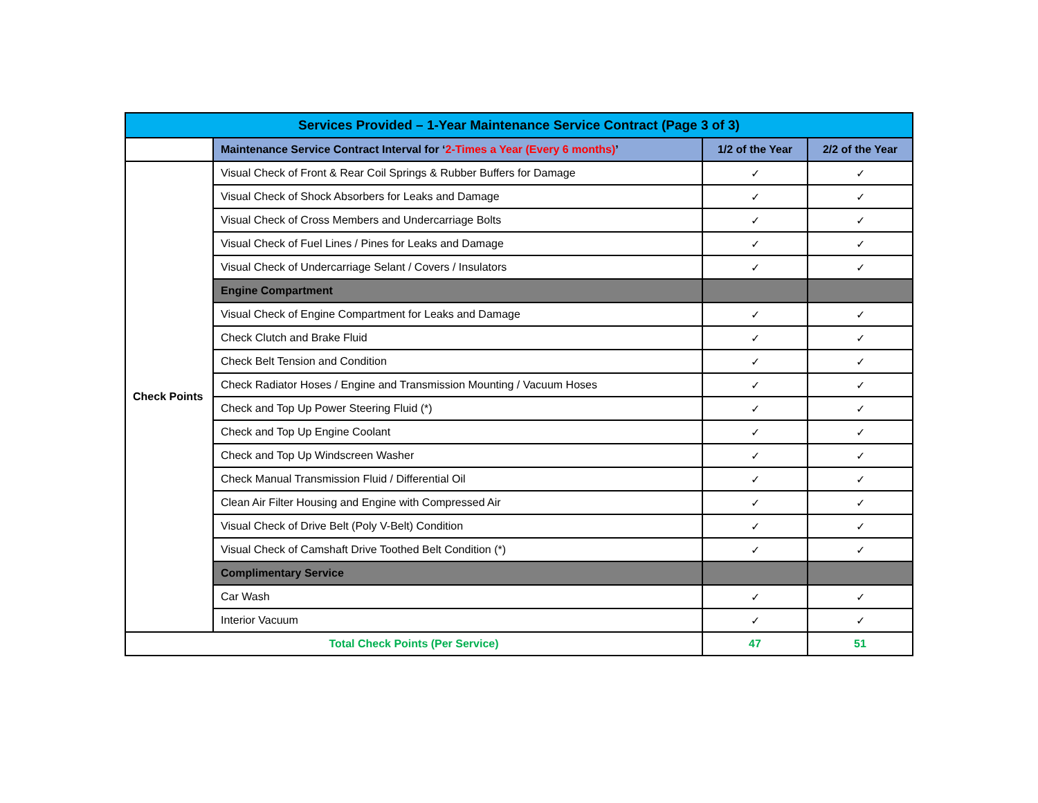| Services Provided – 1-Year Maintenance Service Contract (Page 3 of 3) | | | |
| --- | --- | --- | --- |
| | Maintenance Service Contract Interval for ‘ 2-Times a Year (Every 6 months) ’ | 1/2 of the Year | 2/2 of the Year |
| Check Points | Visual Check of Front & Rear Coil Springs & Rubber Buffers for Damage | ✓ | ✓ |
| | Visual Check of Shock Absorbers for Leaks and Damage | ✓ | ✓ |
| | Visual Check of Cross Members and Undercarriage Bolts | ✓ | ✓ |
| | Visual Check of Fuel Lines / Pines for Leaks and Damage | ✓ | ✓ |
| | Visual Check of Undercarriage Selant / Covers / Insulators | ✓ | ✓ |
| | Engine Compartment | | |
| | Visual Check of Engine Compartment for Leaks and Damage | ✓ | ✓ |
| | Check Clutch and Brake Fluid | ✓ | ✓ |
| | Check Belt Tension and Condition | ✓ | ✓ |
| | Check Radiator Hoses / Engine and Transmission Mounting / Vacuum Hoses | ✓ | ✓ |
| | Check and Top Up Power Steering Fluid (*) | ✓ | ✓ |
| | Check and Top Up Engine Coolant | ✓ | ✓ |
| | Check and Top Up Windscreen Washer | ✓ | ✓ |
| | Check Manual Transmission Fluid / Differential Oil | ✓ | ✓ |
| | Clean Air Filter Housing and Engine with Compressed Air | ✓ | ✓ |
| | Visual Check of Drive Belt (Poly V-Belt) Condition | ✓ | ✓ |
| | Visual Check of Camshaft Drive Toothed Belt Condition (*) | ✓ | ✓ |
| | Complimentary Service | | |
| | Car Wash | ✓ | ✓ |
| | Interior Vacuum | ✓ | ✓ |
| Total Check Points (Per Service) | | 47 | 51 |